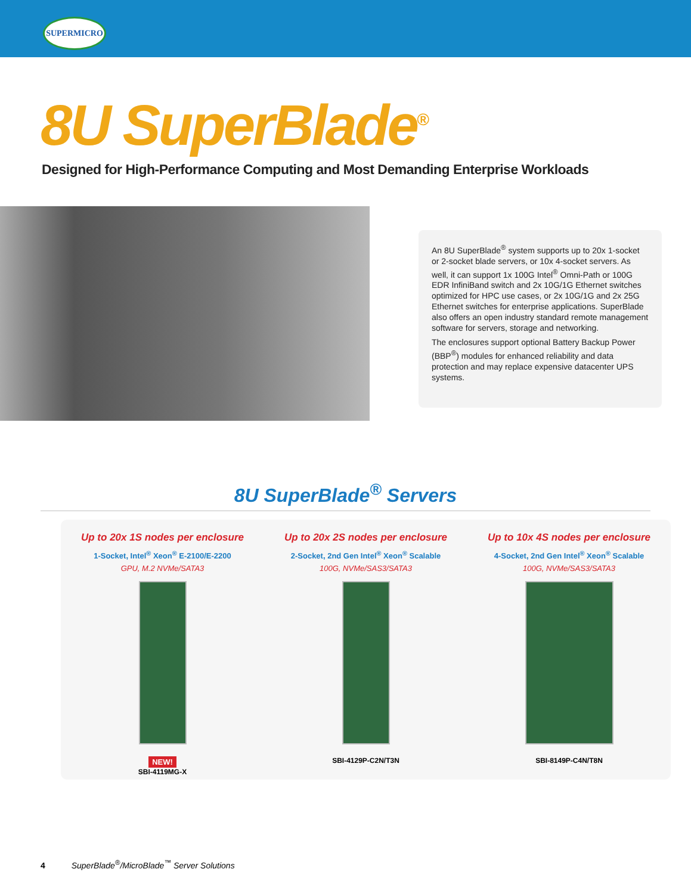SUPERMICRO
8U SuperBlade<sup>®</sup>
Designed for High-Performance Computing and Most Demanding Enterprise Workloads
An 8U SuperBlade<sup>®</sup> system supports up to 20x 1-socket or 2-socket blade servers, or 10x 4-socket servers. As well, it can support 1x 100G Intel<sup>®</sup> Omni-Path or 100G EDR InfiniBand switch and 2x 10G/1G Ethernet switches optimized for HPC use cases, or 2x 10G/1G and 2x 25G Ethernet switches for enterprise applications. SuperBlade also offers an open industry standard remote management software for servers, storage and networking.
The enclosures support optional Battery Backup Power (BBP<sup>®</sup>) modules for enhanced reliability and data protection and may replace expensive datacenter UPS systems.
8U SuperBlade<sup>®</sup> Servers
Up to 20x 1S nodes per enclosure
1-Socket, Intel<sup>®</sup> Xeon<sup>®</sup> E-2100/E-2200
GPU, M.2 NVMe/SATA3
NEW!
SBI-4119MG-X
Up to 20x 2S nodes per enclosure
2-Socket, 2nd Gen Intel<sup>®</sup> Xeon<sup>®</sup> Scalable
100G, NVMe/SAS3/SATA3
SBI-4129P-C2N/T3N
Up to 10x 4S nodes per enclosure
4-Socket, 2nd Gen Intel<sup>®</sup> Xeon<sup>®</sup> Scalable
100G, NVMe/SAS3/SATA3
SBI-8149P-C4N/T8N
4 SuperBlade<sup>®</sup>/MicroBlade<sup>™</sup> Server Solutions